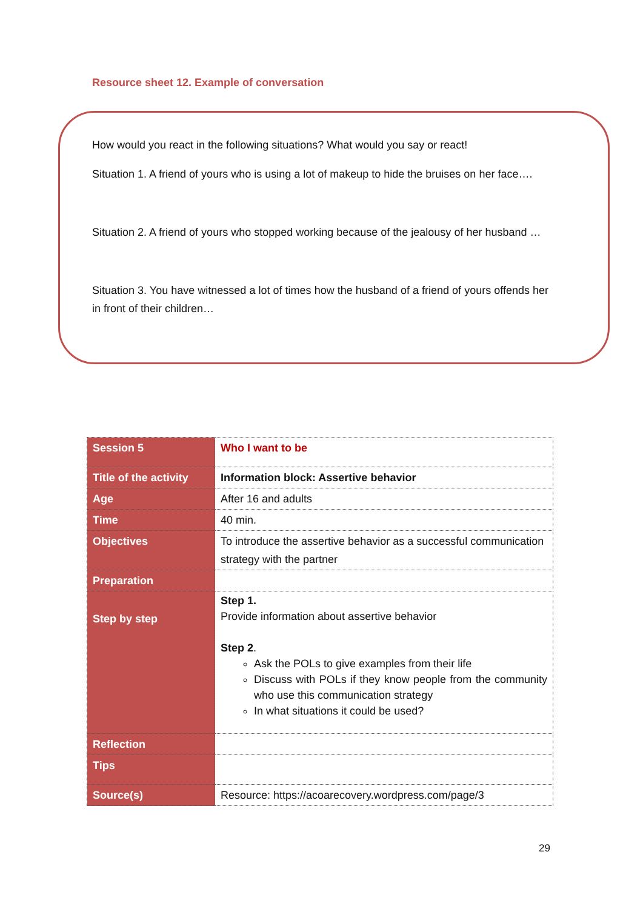Resource sheet 12. Example of conversation
How would you react in the following situations? What would you say or react!
Situation 1. A friend of yours who is using a lot of makeup to hide the bruises on her face….
Situation 2. A friend of yours who stopped working because of the jealousy of her husband …
Situation 3. You have witnessed a lot of times how the husband of a friend of yours offends her in front of their children…
| Session 5 | Who I want to be |
| Title of the activity | Information block: Assertive behavior |
| Age | After 16 and adults |
| Time | 40 min. |
| Objectives | To introduce the assertive behavior as a successful communication strategy with the partner |
| Preparation | |
| Step by step | Step 1. Provide information about assertive behavior Step 2 . Ask the POLs to give examples from their life Discuss with POLs if they know people from the community who use this communication strategy In what situations it could be used? |
| Reflection | |
| Tips | |
| Source(s) | Resource: https://acoarecovery.wordpress.com/page/3 |
29